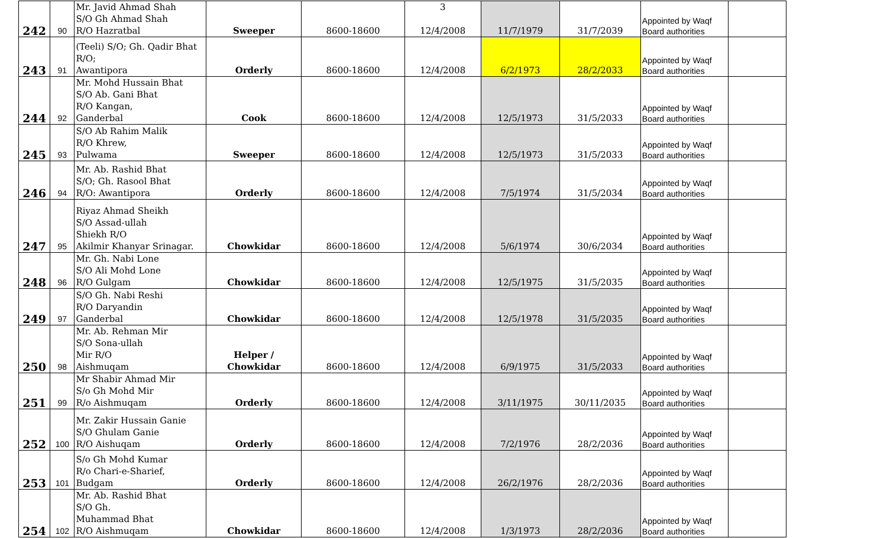| 242 | 90 | Mr. Javid Ahmad Shah S/O Gh Ahmad Shah R/O Hazratbal | Sweeper | 8600-18600 | 3 12/4/2008 | 11/7/1979 | 31/7/2039 | Appointed by Waqf Board authorities | |
| 243 | 91 | (Teeli) S/O; Gh. Qadir Bhat R/O; Awantipora | Orderly | 8600-18600 | 12/4/2008 | 6/2/1973 | 28/2/2033 | Appointed by Waqf Board authorities | |
| 244 | 92 | Mr. Mohd Hussain Bhat S/O Ab. Gani Bhat R/O Kangan, Ganderbal | Cook | 8600-18600 | 12/4/2008 | 12/5/1973 | 31/5/2033 | Appointed by Waqf Board authorities | |
| 245 | 93 | S/O Ab Rahim Malik R/O Khrew, Pulwama | Sweeper | 8600-18600 | 12/4/2008 | 12/5/1973 | 31/5/2033 | Appointed by Waqf Board authorities | |
| 246 | 94 | Mr. Ab. Rashid Bhat S/O; Gh. Rasool Bhat R/O: Awantipora | Orderly | 8600-18600 | 12/4/2008 | 7/5/1974 | 31/5/2034 | Appointed by Waqf Board authorities | |
| 247 | 95 | Riyaz Ahmad Sheikh S/O Assad-ullah Shiekh R/O Akilmir Khanyar Srinagar. | Chowkidar | 8600-18600 | 12/4/2008 | 5/6/1974 | 30/6/2034 | Appointed by Waqf Board authorities | |
| 248 | 96 | Mr. Gh. Nabi Lone S/O Ali Mohd Lone R/O Gulgam | Chowkidar | 8600-18600 | 12/4/2008 | 12/5/1975 | 31/5/2035 | Appointed by Waqf Board authorities | |
| 249 | 97 | S/O Gh. Nabi Reshi R/O Daryandin Ganderbal | Chowkidar | 8600-18600 | 12/4/2008 | 12/5/1978 | 31/5/2035 | Appointed by Waqf Board authorities | |
| 250 | 98 | Mr. Ab. Rehman Mir S/O Sona-ullah Mir R/O Aishmuqam | Helper / Chowkidar | 8600-18600 | 12/4/2008 | 6/9/1975 | 31/5/2033 | Appointed by Waqf Board authorities | |
| 251 | 99 | Mr Shabir Ahmad Mir S/o Gh Mohd Mir R/o Aishmuqam | Orderly | 8600-18600 | 12/4/2008 | 3/11/1975 | 30/11/2035 | Appointed by Waqf Board authorities | |
| 252 | 100 | Mr. Zakir Hussain Ganie S/O Ghulam Ganie R/O Aishuqam | Orderly | 8600-18600 | 12/4/2008 | 7/2/1976 | 28/2/2036 | Appointed by Waqf Board authorities | |
| 253 | 101 | S/o Gh Mohd Kumar R/o Chari-e-Sharief, Budgam | Orderly | 8600-18600 | 12/4/2008 | 26/2/1976 | 28/2/2036 | Appointed by Waqf Board authorities | |
| 254 | 102 | Mr. Ab. Rashid Bhat S/O Gh. Muhammad Bhat R/O Aishmuqam | Chowkidar | 8600-18600 | 12/4/2008 | 1/3/1973 | 28/2/2036 | Appointed by Waqf Board authorities | |